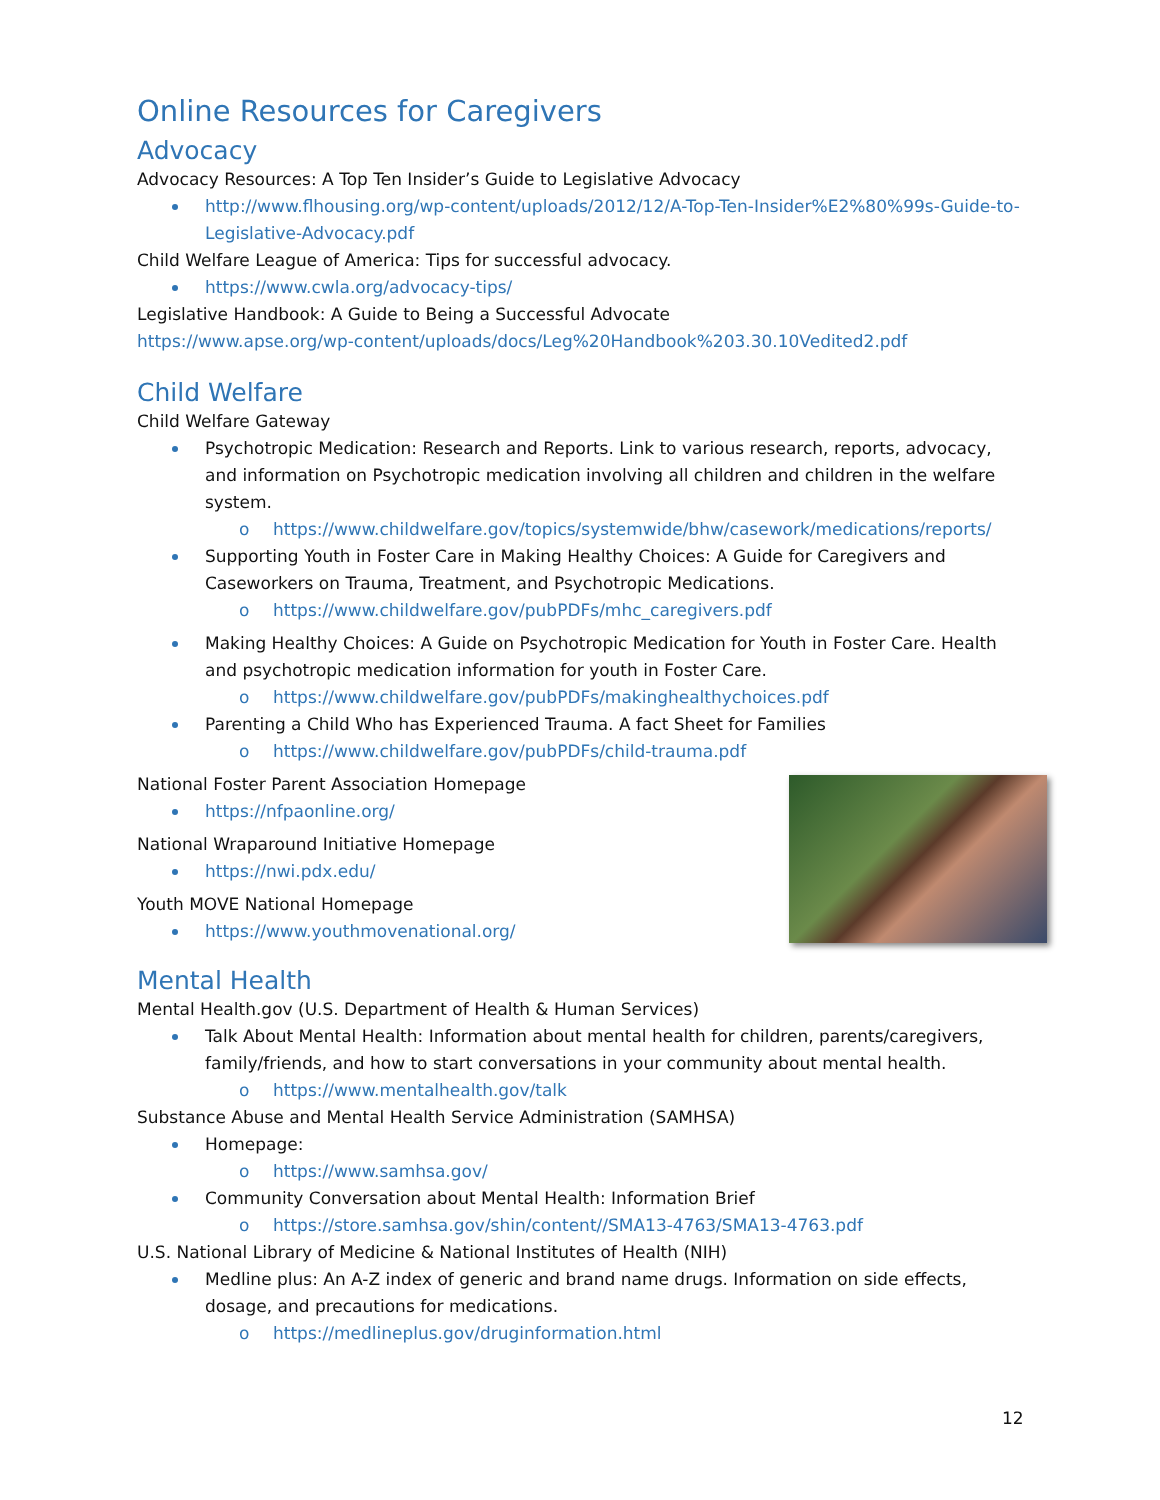Online Resources for Caregivers
Advocacy
Advocacy Resources: A Top Ten Insider’s Guide to Legislative Advocacy
http://www.flhousing.org/wp-content/uploads/2012/12/A-Top-Ten-Insider%E2%80%99s-Guide-to-Legislative-Advocacy.pdf
Child Welfare League of America: Tips for successful advocacy.
https://www.cwla.org/advocacy-tips/
Legislative Handbook: A Guide to Being a Successful Advocate
https://www.apse.org/wp-content/uploads/docs/Leg%20Handbook%203.30.10Vedited2.pdf
Child Welfare
Child Welfare Gateway
Psychotropic Medication: Research and Reports. Link to various research, reports, advocacy, and information on Psychotropic medication involving all children and children in the welfare system.
o https://www.childwelfare.gov/topics/systemwide/bhw/casework/medications/reports/
Supporting Youth in Foster Care in Making Healthy Choices: A Guide for Caregivers and Caseworkers on Trauma, Treatment, and Psychotropic Medications.
o https://www.childwelfare.gov/pubPDFs/mhc_caregivers.pdf
Making Healthy Choices: A Guide on Psychotropic Medication for Youth in Foster Care. Health and psychotropic medication information for youth in Foster Care.
o https://www.childwelfare.gov/pubPDFs/makinghealthychoices.pdf
Parenting a Child Who has Experienced Trauma. A fact Sheet for Families
o https://www.childwelfare.gov/pubPDFs/child-trauma.pdf
National Foster Parent Association Homepage
https://nfpaonline.org/
National Wraparound Initiative Homepage
https://nwi.pdx.edu/
Youth MOVE National Homepage
https://www.youthmovenational.org/
Mental Health
Mental Health.gov (U.S. Department of Health & Human Services)
Talk About Mental Health: Information about mental health for children, parents/caregivers, family/friends, and how to start conversations in your community about mental health.
o https://www.mentalhealth.gov/talk
Substance Abuse and Mental Health Service Administration (SAMHSA)
Homepage:
o https://www.samhsa.gov/
Community Conversation about Mental Health: Information Brief
o https://store.samhsa.gov/shin/content//SMA13-4763/SMA13-4763.pdf
U.S. National Library of Medicine & National Institutes of Health (NIH)
Medline plus: An A-Z index of generic and brand name drugs. Information on side effects, dosage, and precautions for medications.
o https://medlineplus.gov/druginformation.html
12